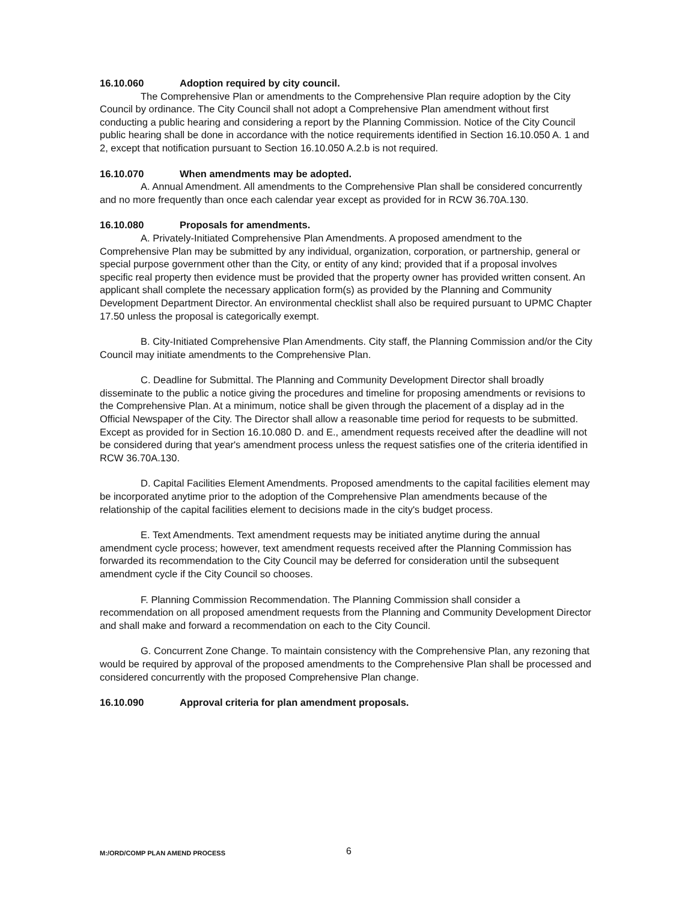16.10.060 Adoption required by city council.
The Comprehensive Plan or amendments to the Comprehensive Plan require adoption by the City Council by ordinance. The City Council shall not adopt a Comprehensive Plan amendment without first conducting a public hearing and considering a report by the Planning Commission. Notice of the City Council public hearing shall be done in accordance with the notice requirements identified in Section 16.10.050 A. 1 and 2, except that notification pursuant to Section 16.10.050 A.2.b is not required.
16.10.070 When amendments may be adopted.
A. Annual Amendment. All amendments to the Comprehensive Plan shall be considered concurrently and no more frequently than once each calendar year except as provided for in RCW 36.70A.130.
16.10.080 Proposals for amendments.
A. Privately-Initiated Comprehensive Plan Amendments. A proposed amendment to the Comprehensive Plan may be submitted by any individual, organization, corporation, or partnership, general or special purpose government other than the City, or entity of any kind; provided that if a proposal involves specific real property then evidence must be provided that the property owner has provided written consent. An applicant shall complete the necessary application form(s) as provided by the Planning and Community Development Department Director. An environmental checklist shall also be required pursuant to UPMC Chapter 17.50 unless the proposal is categorically exempt.
B. City-Initiated Comprehensive Plan Amendments. City staff, the Planning Commission and/or the City Council may initiate amendments to the Comprehensive Plan.
C. Deadline for Submittal. The Planning and Community Development Director shall broadly disseminate to the public a notice giving the procedures and timeline for proposing amendments or revisions to the Comprehensive Plan. At a minimum, notice shall be given through the placement of a display ad in the Official Newspaper of the City. The Director shall allow a reasonable time period for requests to be submitted. Except as provided for in Section 16.10.080 D. and E., amendment requests received after the deadline will not be considered during that year's amendment process unless the request satisfies one of the criteria identified in RCW 36.70A.130.
D. Capital Facilities Element Amendments. Proposed amendments to the capital facilities element may be incorporated anytime prior to the adoption of the Comprehensive Plan amendments because of the relationship of the capital facilities element to decisions made in the city's budget process.
E. Text Amendments. Text amendment requests may be initiated anytime during the annual amendment cycle process; however, text amendment requests received after the Planning Commission has forwarded its recommendation to the City Council may be deferred for consideration until the subsequent amendment cycle if the City Council so chooses.
F. Planning Commission Recommendation. The Planning Commission shall consider a recommendation on all proposed amendment requests from the Planning and Community Development Director and shall make and forward a recommendation on each to the City Council.
G. Concurrent Zone Change. To maintain consistency with the Comprehensive Plan, any rezoning that would be required by approval of the proposed amendments to the Comprehensive Plan shall be processed and considered concurrently with the proposed Comprehensive Plan change.
16.10.090 Approval criteria for plan amendment proposals.
M:/ORD/COMP PLAN AMEND PROCESS 6